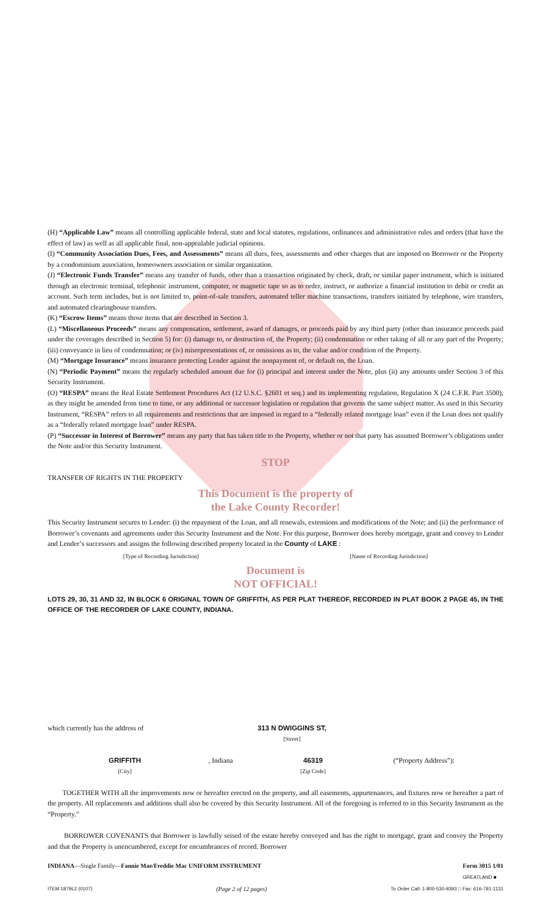(H) “Applicable Law” means all controlling applicable federal, state and local statutes, regulations, ordinances and administrative rules and orders (that have the effect of law) as well as all applicable final, non-appealable judicial opinions.
(I) “Community Association Dues, Fees, and Assessments” means all dues, fees, assessments and other charges that are imposed on Borrower or the Property by a condominium association, homeowners association or similar organization.
(J) “Electronic Funds Transfer” means any transfer of funds, other than a transaction originated by check, draft, or similar paper instrument, which is initiated through an electronic terminal, telephonic instrument, computer, or magnetic tape so as to order, instruct, or authorize a financial institution to debit or credit an account. Such term includes, but is not limited to, point-of-sale transfers, automated teller machine transactions, transfers initiated by telephone, wire transfers, and automated clearinghouse transfers.
(K) “Escrow Items” means those items that are described in Section 3.
(L) “Miscellaneous Proceeds” means any compensation, settlement, award of damages, or proceeds paid by any third party (other than insurance proceeds paid under the coverages described in Section 5) for: (i) damage to, or destruction of, the Property; (ii) condemnation or other taking of all or any part of the Property; (iii) conveyance in lieu of condemnation; or (iv) misrepresentations of, or omissions as to, the value and/or condition of the Property.
(M) “Mortgage Insurance” means insurance protecting Lender against the nonpayment of, or default on, the Loan.
(N) “Periodic Payment” means the regularly scheduled amount due for (i) principal and interest under the Note, plus (ii) any amounts under Section 3 of this Security Instrument.
(O) “RESPA” means the Real Estate Settlement Procedures Act (12 U.S.C. §2601 et seq.) and its implementing regulation, Regulation X (24 C.F.R. Part 3500), as they might be amended from time to time, or any additional or successor legislation or regulation that governs the same subject matter. As used in this Security Instrument, “RESPA” refers to all requirements and restrictions that are imposed in regard to a “federally related mortgage loan” even if the Loan does not qualify as a “federally related mortgage loan” under RESPA.
(P) “Successor in Interest of Borrower” means any party that has taken title to the Property, whether or not that party has assumed Borrower’s obligations under the Note and/or this Security Instrument.
STOP
TRANSFER OF RIGHTS IN THE PROPERTY
This Document is the property of
the Lake County Recorder!
This Security Instrument secures to Lender: (i) the repayment of the Loan, and all renewals, extensions and modifications of the Note; and (ii) the performance of Borrower’s covenants and agreements under this Security Instrument and the Note. For this purpose, Borrower does hereby mortgage, grant and convey to Lender and Lender’s successors and assigns the following described property located in the County of LAKE :
[Type of Recording Jurisdiction] [Name of Recording Jurisdiction]
Document is
NOT OFFICIAL!
LOTS 29, 30, 31 AND 32, IN BLOCK 6 ORIGINAL TOWN OF GRIFFITH, AS PER PLAT THEREOF, RECORDED IN PLAT BOOK 2 PAGE 45, IN THE OFFICE OF THE RECORDER OF LAKE COUNTY, INDIANA.
which currently has the address of 313 N DWIGGINS ST,
[Street]
GRIFFITH
[City], Indiana 46319
[Zip Code] (“Property Address”):
TOGETHER WITH all the improvements now or hereafter erected on the property, and all easements, appurtenances, and fixtures now or hereafter a part of the property. All replacements and additions shall also be covered by this Security Instrument. All of the foregoing is referred to in this Security Instrument as the “Property.”
BORROWER COVENANTS that Borrower is lawfully seised of the estate hereby conveyed and has the right to mortgage, grant and convey the Property and that the Property is unencumbered, except for encumbrances of record. Borrower
INDIANA—Single Family—Fannie Mae/Freddie Mac UNIFORM INSTRUMENT Form 3015 1/01
GREATLAND ■
ITEM 1879L2 (0107) (Page 2 of 12 pages) To Order Call: 1-800-530-9393 □ Fax: 616-791-1131